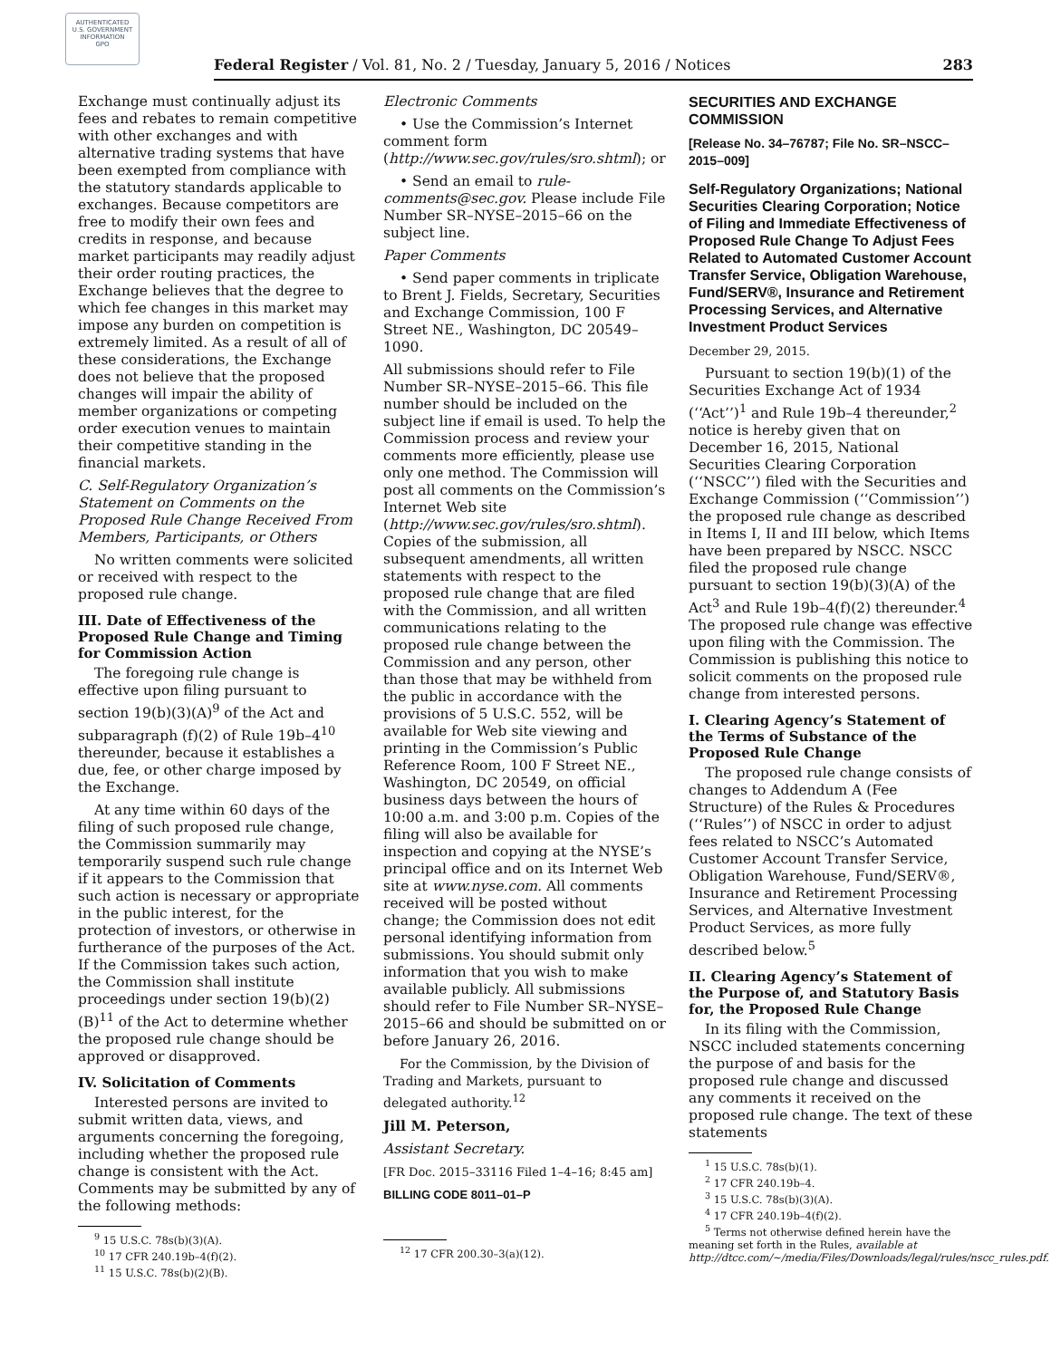AUTHENTICATED
U.S. GOVERNMENT
INFORMATION
GPO
Federal Register / Vol. 81, No. 2 / Tuesday, January 5, 2016 / Notices 283
Exchange must continually adjust its fees and rebates to remain competitive with other exchanges and with alternative trading systems that have been exempted from compliance with the statutory standards applicable to exchanges. Because competitors are free to modify their own fees and credits in response, and because market participants may readily adjust their order routing practices, the Exchange believes that the degree to which fee changes in this market may impose any burden on competition is extremely limited. As a result of all of these considerations, the Exchange does not believe that the proposed changes will impair the ability of member organizations or competing order execution venues to maintain their competitive standing in the financial markets.
C. Self-Regulatory Organization’s Statement on Comments on the Proposed Rule Change Received From Members, Participants, or Others
No written comments were solicited or received with respect to the proposed rule change.
III. Date of Effectiveness of the Proposed Rule Change and Timing for Commission Action
The foregoing rule change is effective upon filing pursuant to section 19(b)(3)(A)<sup>9</sup> of the Act and subparagraph (f)(2) of Rule 19b–4<sup>10</sup> thereunder, because it establishes a due, fee, or other charge imposed by the Exchange.
At any time within 60 days of the filing of such proposed rule change, the Commission summarily may temporarily suspend such rule change if it appears to the Commission that such action is necessary or appropriate in the public interest, for the protection of investors, or otherwise in furtherance of the purposes of the Act. If the Commission takes such action, the Commission shall institute proceedings under section 19(b)(2)(B)<sup>11</sup> of the Act to determine whether the proposed rule change should be approved or disapproved.
IV. Solicitation of Comments
Interested persons are invited to submit written data, views, and arguments concerning the foregoing, including whether the proposed rule change is consistent with the Act. Comments may be submitted by any of the following methods:
<sup>9</sup> 15 U.S.C. 78s(b)(3)(A).
<sup>10</sup> 17 CFR 240.19b–4(f)(2).
<sup>11</sup> 15 U.S.C. 78s(b)(2)(B).
Electronic Comments
• Use the Commission’s Internet comment form (http://www.sec.gov/rules/sro.shtml); or
• Send an email to rule-comments@sec.gov. Please include File Number SR–NYSE–2015–66 on the subject line.
Paper Comments
• Send paper comments in triplicate to Brent J. Fields, Secretary, Securities and Exchange Commission, 100 F Street NE., Washington, DC 20549–1090.
All submissions should refer to File Number SR–NYSE–2015–66. This file number should be included on the subject line if email is used. To help the Commission process and review your comments more efficiently, please use only one method. The Commission will post all comments on the Commission’s Internet Web site (http://www.sec.gov/rules/sro.shtml). Copies of the submission, all subsequent amendments, all written statements with respect to the proposed rule change that are filed with the Commission, and all written communications relating to the proposed rule change between the Commission and any person, other than those that may be withheld from the public in accordance with the provisions of 5 U.S.C. 552, will be available for Web site viewing and printing in the Commission’s Public Reference Room, 100 F Street NE., Washington, DC 20549, on official business days between the hours of 10:00 a.m. and 3:00 p.m. Copies of the filing will also be available for inspection and copying at the NYSE’s principal office and on its Internet Web site at www.nyse.com. All comments received will be posted without change; the Commission does not edit personal identifying information from submissions. You should submit only information that you wish to make available publicly. All submissions should refer to File Number SR–NYSE–2015–66 and should be submitted on or before January 26, 2016.
For the Commission, by the Division of Trading and Markets, pursuant to delegated authority.<sup>12</sup>
Jill M. Peterson,
Assistant Secretary.
[FR Doc. 2015–33116 Filed 1–4–16; 8:45 am]
BILLING CODE 8011–01–P
<sup>12</sup> 17 CFR 200.30–3(a)(12).
SECURITIES AND EXCHANGE COMMISSION
[Release No. 34–76787; File No. SR–NSCC–2015–009]
Self-Regulatory Organizations; National Securities Clearing Corporation; Notice of Filing and Immediate Effectiveness of Proposed Rule Change To Adjust Fees Related to Automated Customer Account Transfer Service, Obligation Warehouse, Fund/SERV®, Insurance and Retirement Processing Services, and Alternative Investment Product Services
December 29, 2015.
Pursuant to section 19(b)(1) of the Securities Exchange Act of 1934 (‘‘Act’’)<sup>1</sup> and Rule 19b–4 thereunder,<sup>2</sup> notice is hereby given that on December 16, 2015, National Securities Clearing Corporation (‘‘NSCC’’) filed with the Securities and Exchange Commission (‘‘Commission’’) the proposed rule change as described in Items I, II and III below, which Items have been prepared by NSCC. NSCC filed the proposed rule change pursuant to section 19(b)(3)(A) of the Act<sup>3</sup> and Rule 19b–4(f)(2) thereunder.<sup>4</sup> The proposed rule change was effective upon filing with the Commission. The Commission is publishing this notice to solicit comments on the proposed rule change from interested persons.
I. Clearing Agency’s Statement of the Terms of Substance of the Proposed Rule Change
The proposed rule change consists of changes to Addendum A (Fee Structure) of the Rules & Procedures (‘‘Rules’’) of NSCC in order to adjust fees related to NSCC’s Automated Customer Account Transfer Service, Obligation Warehouse, Fund/SERV®, Insurance and Retirement Processing Services, and Alternative Investment Product Services, as more fully described below.<sup>5</sup>
II. Clearing Agency’s Statement of the Purpose of, and Statutory Basis for, the Proposed Rule Change
In its filing with the Commission, NSCC included statements concerning the purpose of and basis for the proposed rule change and discussed any comments it received on the proposed rule change. The text of these statements
<sup>1</sup> 15 U.S.C. 78s(b)(1).
<sup>2</sup> 17 CFR 240.19b–4.
<sup>3</sup> 15 U.S.C. 78s(b)(3)(A).
<sup>4</sup> 17 CFR 240.19b–4(f)(2).
<sup>5</sup> Terms not otherwise defined herein have the meaning set forth in the Rules, available at http://dtcc.com/~/media/Files/Downloads/legal/rules/nscc_rules.pdf.